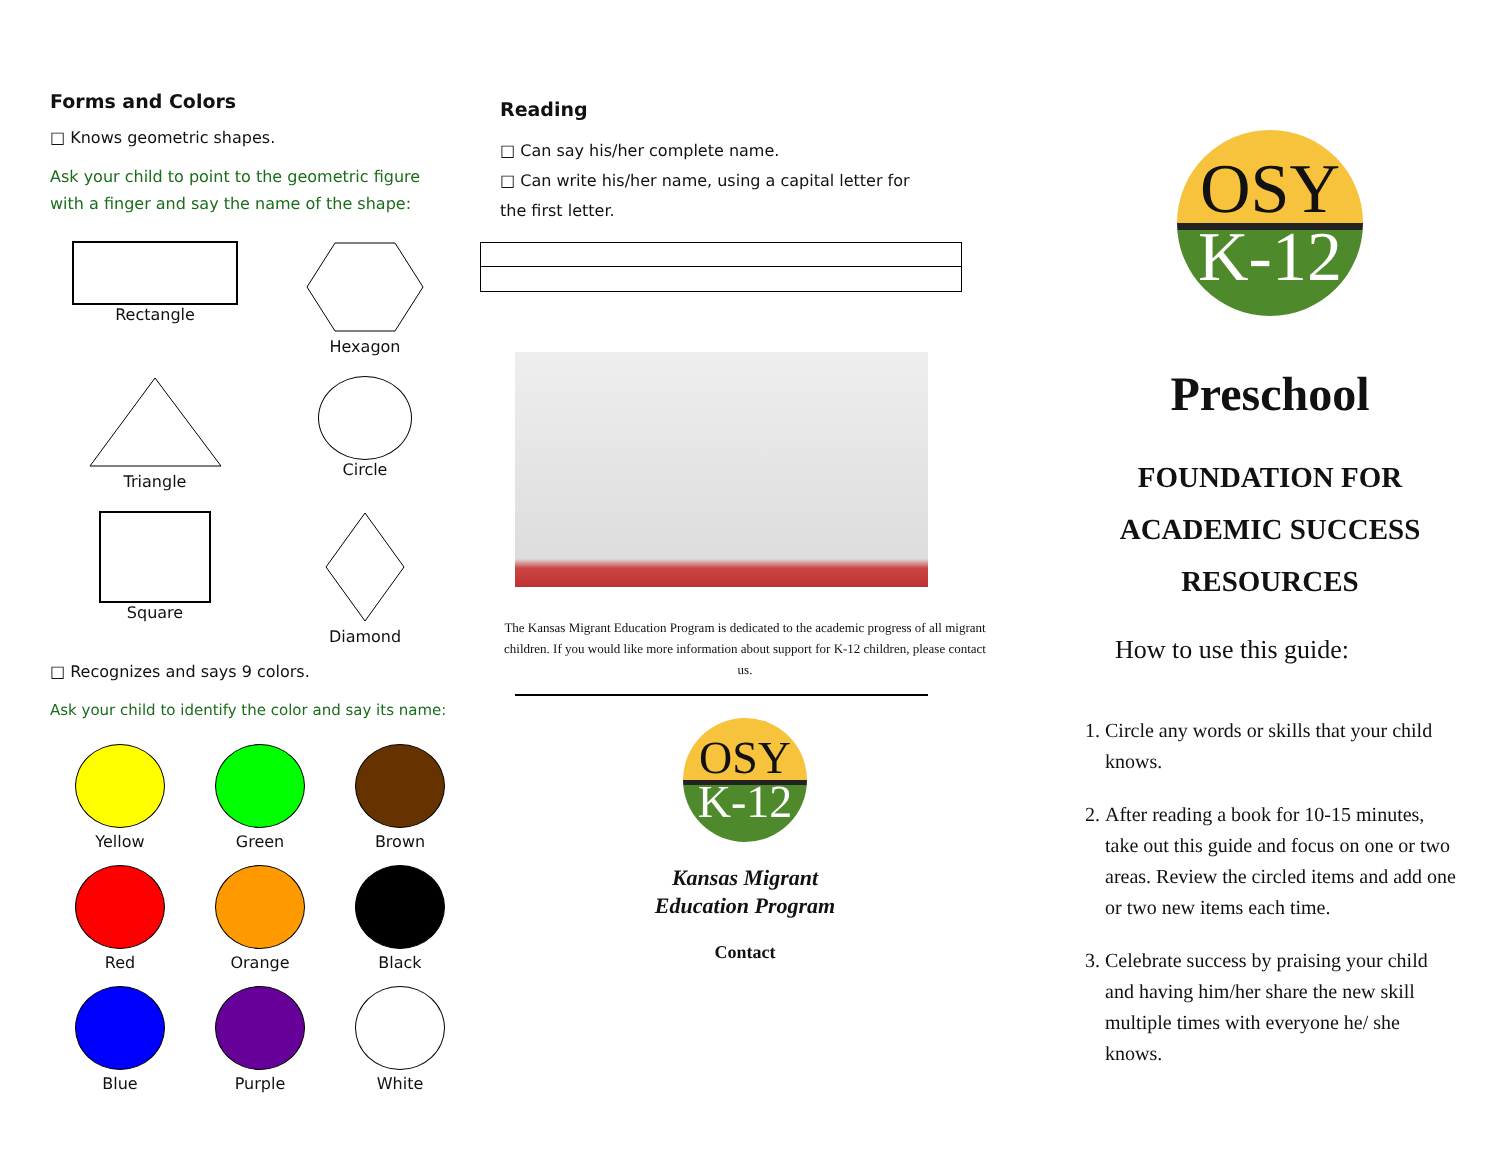Forms and Colors
□ Knows geometric shapes.
Ask your child to point to the geometric figure
with a finger and say the name of the shape:
Rectangle
Hexagon
Triangle
Circle
Square
Diamond
□ Recognizes and says 9 colors.
Ask your child to identify the color and say its name:
Yellow
Green
Brown
Red
Orange
Black
Blue
Purple
White
Reading
□ Can say his/her complete name.
□ Can write his/her name, using a capital letter for
the first letter.
The Kansas Migrant Education Program is dedicated to the academic progress of all migrant children. If you would like more information about support for K-12 children, please contact us.
OSY
K-12
Kansas Migrant
Education Program
Contact
OSY
K-12
Preschool
FOUNDATION FOR
ACADEMIC SUCCESS
RESOURCES
How to use this guide:
1. Circle any words or skills that your child knows.
2. After reading a book for 10-15 minutes, take out this guide and focus on one or two areas. Review the circled items and add one or two new items each time.
3. Celebrate success by praising your child and having him/her share the new skill multiple times with everyone he/ she knows.